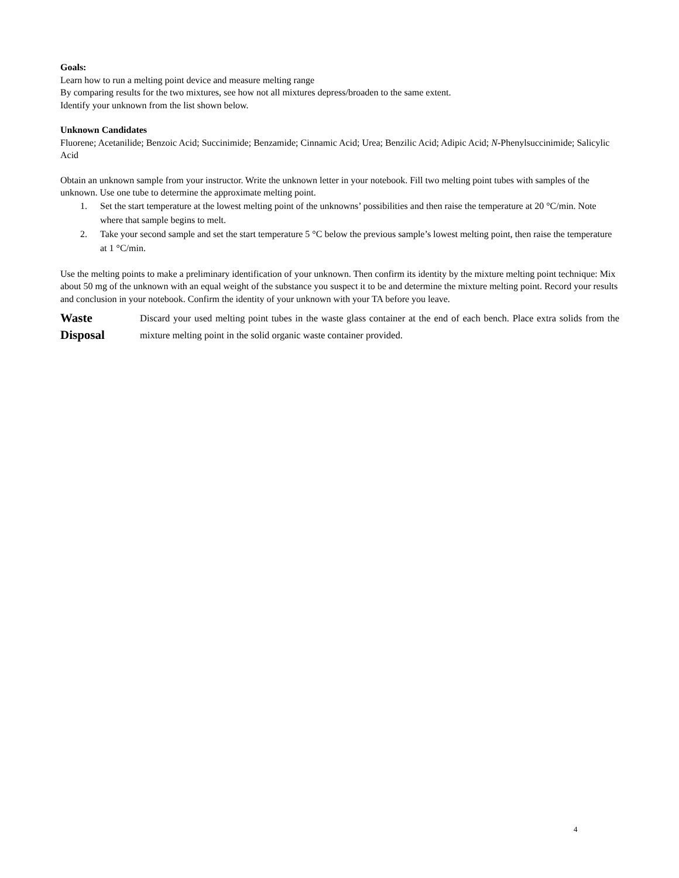Goals:
Learn how to run a melting point device and measure melting range
By comparing results for the two mixtures, see how not all mixtures depress/broaden to the same extent.
Identify your unknown from the list shown below.
Unknown Candidates
Fluorene; Acetanilide; Benzoic Acid; Succinimide; Benzamide; Cinnamic Acid; Urea; Benzilic Acid; Adipic Acid; N-Phenylsuccinimide; Salicylic Acid
Obtain an unknown sample from your instructor. Write the unknown letter in your notebook. Fill two melting point tubes with samples of the unknown. Use one tube to determine the approximate melting point.
1. Set the start temperature at the lowest melting point of the unknowns’ possibilities and then raise the temperature at 20 °C/min. Note where that sample begins to melt.
2. Take your second sample and set the start temperature 5 °C below the previous sample’s lowest melting point, then raise the temperature at 1 °C/min.
Use the melting points to make a preliminary identification of your unknown. Then confirm its identity by the mixture melting point technique: Mix about 50 mg of the unknown with an equal weight of the substance you suspect it to be and determine the mixture melting point. Record your results and conclusion in your notebook. Confirm the identity of your unknown with your TA before you leave.
Waste
Disposal
Discard your used melting point tubes in the waste glass container at the end of each bench. Place extra solids from the mixture melting point in the solid organic waste container provided.
4